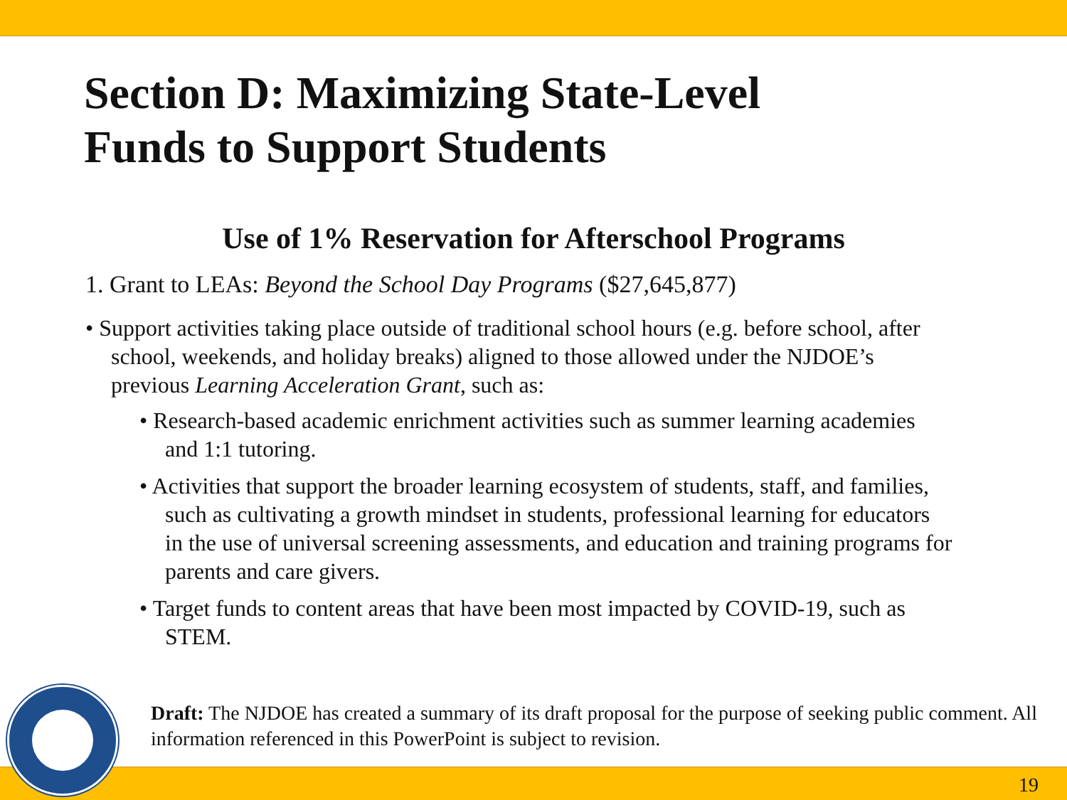Section D: Maximizing State-Level
Funds to Support Students
Use of 1% Reservation for Afterschool Programs
1. Grant to LEAs: Beyond the School Day Programs ($27,645,877)
• Support activities taking place outside of traditional school hours (e.g. before school, after school, weekends, and holiday breaks) aligned to those allowed under the NJDOE’s previous Learning Acceleration Grant, such as:
• Research-based academic enrichment activities such as summer learning academies and 1:1 tutoring.
• Activities that support the broader learning ecosystem of students, staff, and families, such as cultivating a growth mindset in students, professional learning for educators in the use of universal screening assessments, and education and training programs for parents and care givers.
• Target funds to content areas that have been most impacted by COVID-19, such as STEM.
19
Draft: The NJDOE has created a summary of its draft proposal for the purpose of seeking public comment. All information referenced in this PowerPoint is subject to revision.